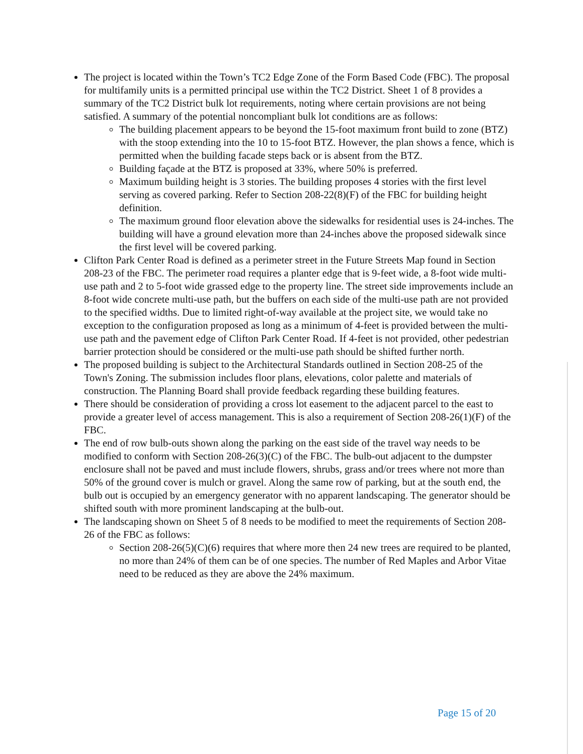The project is located within the Town’s TC2 Edge Zone of the Form Based Code (FBC). The proposal for multifamily units is a permitted principal use within the TC2 District. Sheet 1 of 8 provides a summary of the TC2 District bulk lot requirements, noting where certain provisions are not being satisfied. A summary of the potential noncompliant bulk lot conditions are as follows:
The building placement appears to be beyond the 15-foot maximum front build to zone (BTZ) with the stoop extending into the 10 to 15-foot BTZ. However, the plan shows a fence, which is permitted when the building facade steps back or is absent from the BTZ.
Building façade at the BTZ is proposed at 33%, where 50% is preferred.
Maximum building height is 3 stories. The building proposes 4 stories with the first level serving as covered parking. Refer to Section 208-22(8)(F) of the FBC for building height definition.
The maximum ground floor elevation above the sidewalks for residential uses is 24-inches. The building will have a ground elevation more than 24-inches above the proposed sidewalk since the first level will be covered parking.
Clifton Park Center Road is defined as a perimeter street in the Future Streets Map found in Section 208-23 of the FBC. The perimeter road requires a planter edge that is 9-feet wide, a 8-foot wide multi-use path and 2 to 5-foot wide grassed edge to the property line. The street side improvements include an 8-foot wide concrete multi-use path, but the buffers on each side of the multi-use path are not provided to the specified widths. Due to limited right-of-way available at the project site, we would take no exception to the configuration proposed as long as a minimum of 4-feet is provided between the multi-use path and the pavement edge of Clifton Park Center Road. If 4-feet is not provided, other pedestrian barrier protection should be considered or the multi-use path should be shifted further north.
The proposed building is subject to the Architectural Standards outlined in Section 208-25 of the Town's Zoning. The submission includes floor plans, elevations, color palette and materials of construction. The Planning Board shall provide feedback regarding these building features.
There should be consideration of providing a cross lot easement to the adjacent parcel to the east to provide a greater level of access management. This is also a requirement of Section 208-26(1)(F) of the FBC.
The end of row bulb-outs shown along the parking on the east side of the travel way needs to be modified to conform with Section 208-26(3)(C) of the FBC. The bulb-out adjacent to the dumpster enclosure shall not be paved and must include flowers, shrubs, grass and/or trees where not more than 50% of the ground cover is mulch or gravel. Along the same row of parking, but at the south end, the bulb out is occupied by an emergency generator with no apparent landscaping. The generator should be shifted south with more prominent landscaping at the bulb-out.
The landscaping shown on Sheet 5 of 8 needs to be modified to meet the requirements of Section 208-26 of the FBC as follows:
Section 208-26(5)(C)(6) requires that where more then 24 new trees are required to be planted, no more than 24% of them can be of one species. The number of Red Maples and Arbor Vitae need to be reduced as they are above the 24% maximum.
Page 15 of 20